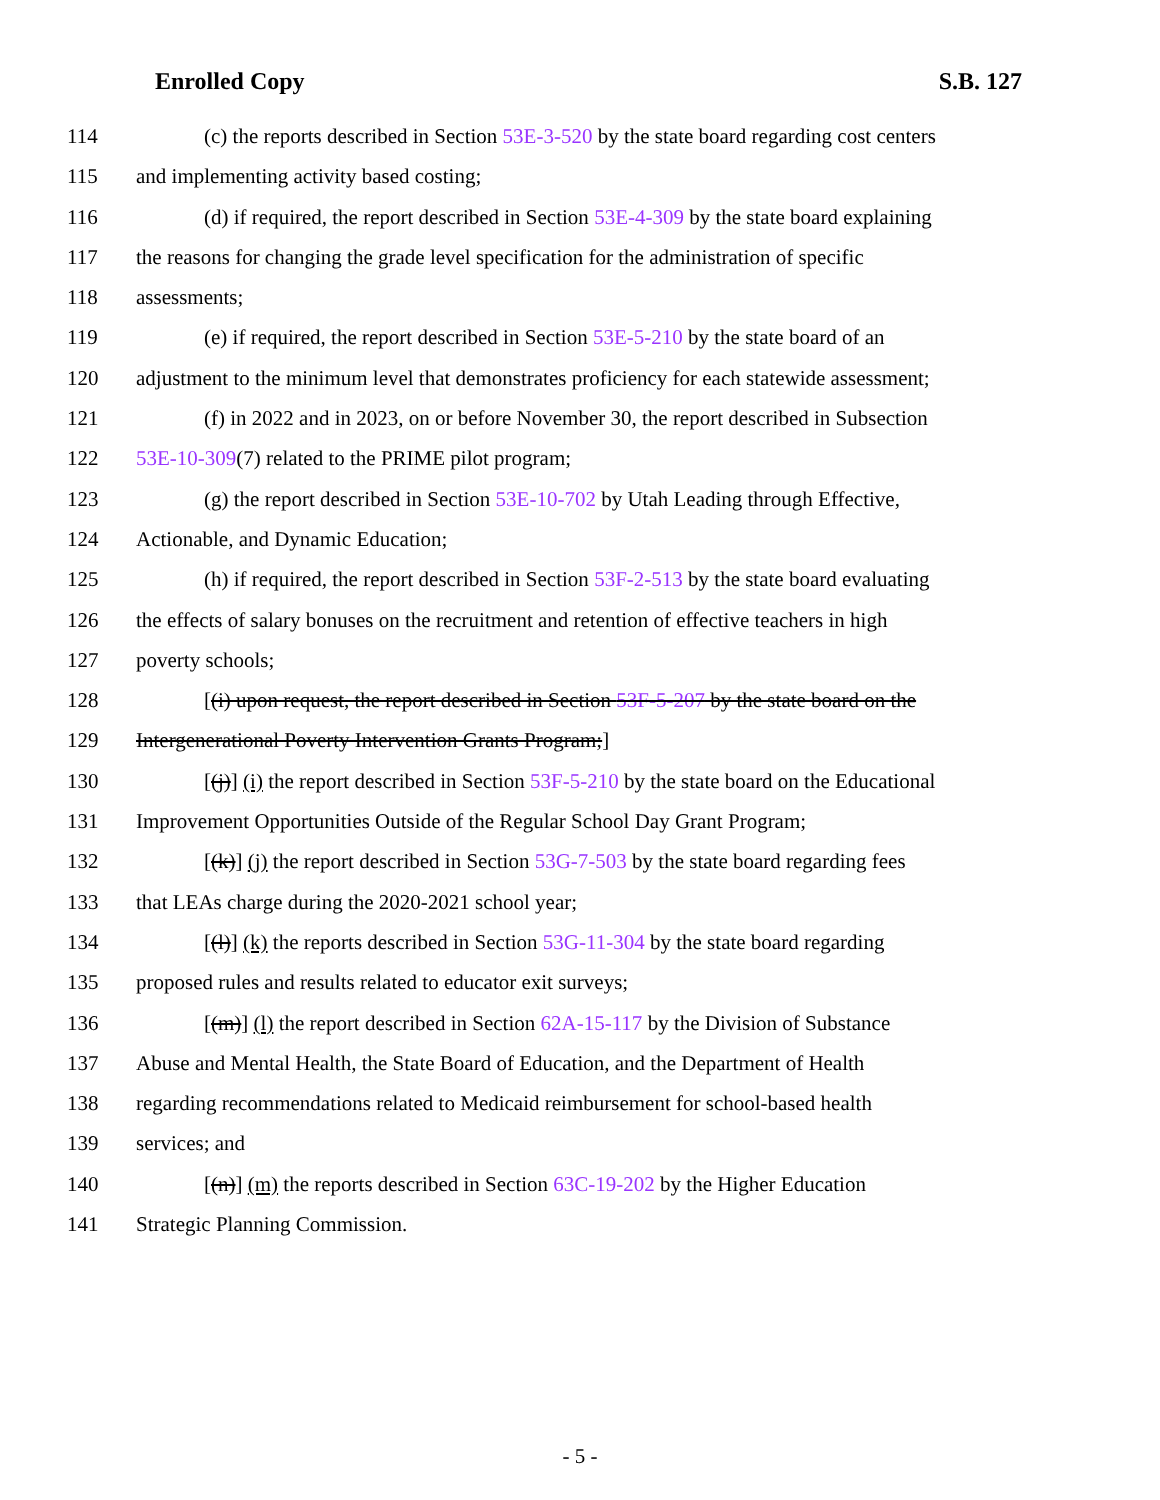Enrolled Copy S.B. 127
114 (c) the reports described in Section 53E-3-520 by the state board regarding cost centers
115 and implementing activity based costing;
116 (d) if required, the report described in Section 53E-4-309 by the state board explaining
117 the reasons for changing the grade level specification for the administration of specific
118 assessments;
119 (e) if required, the report described in Section 53E-5-210 by the state board of an
120 adjustment to the minimum level that demonstrates proficiency for each statewide assessment;
121 (f) in 2022 and in 2023, on or before November 30, the report described in Subsection
122 53E-10-309(7) related to the PRIME pilot program;
123 (g) the report described in Section 53E-10-702 by Utah Leading through Effective,
124 Actionable, and Dynamic Education;
125 (h) if required, the report described in Section 53F-2-513 by the state board evaluating
126 the effects of salary bonuses on the recruitment and retention of effective teachers in high
127 poverty schools;
128 [(i) upon request, the report described in Section 53F-5-207 by the state board on the
129 Intergenerational Poverty Intervention Grants Program;]
130 [(j)] (i) the report described in Section 53F-5-210 by the state board on the Educational
131 Improvement Opportunities Outside of the Regular School Day Grant Program;
132 [(k)] (j) the report described in Section 53G-7-503 by the state board regarding fees
133 that LEAs charge during the 2020-2021 school year;
134 [(l)] (k) the reports described in Section 53G-11-304 by the state board regarding
135 proposed rules and results related to educator exit surveys;
136 [(m)] (l) the report described in Section 62A-15-117 by the Division of Substance
137 Abuse and Mental Health, the State Board of Education, and the Department of Health
138 regarding recommendations related to Medicaid reimbursement for school-based health
139 services; and
140 [(n)] (m) the reports described in Section 63C-19-202 by the Higher Education
141 Strategic Planning Commission.
- 5 -